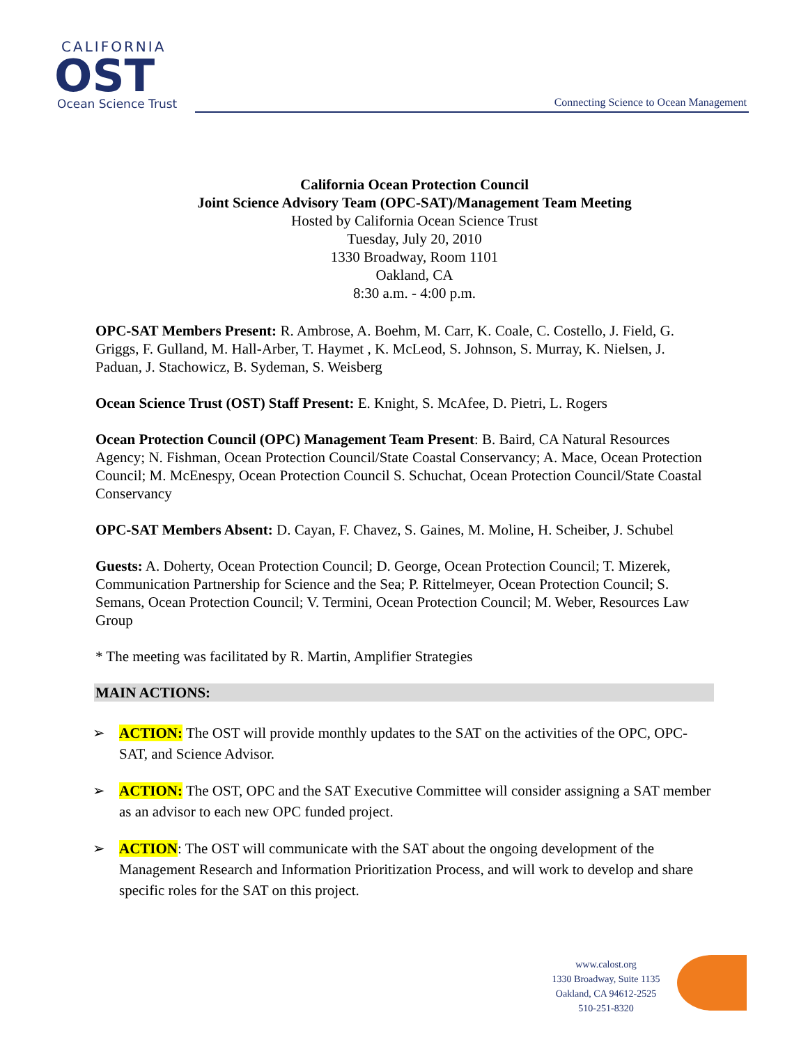CALIFORNIA
OST
Ocean Science Trust
Connecting Science to Ocean Management
California Ocean Protection Council
Joint Science Advisory Team (OPC-SAT)/Management Team Meeting
Hosted by California Ocean Science Trust
Tuesday, July 20, 2010
1330 Broadway, Room 1101
Oakland, CA
8:30 a.m. - 4:00 p.m.
OPC-SAT Members Present: R. Ambrose, A. Boehm, M. Carr, K. Coale, C. Costello, J. Field, G. Griggs, F. Gulland, M. Hall-Arber, T. Haymet , K. McLeod, S. Johnson, S. Murray, K. Nielsen, J. Paduan, J. Stachowicz, B. Sydeman, S. Weisberg
Ocean Science Trust (OST) Staff Present: E. Knight, S. McAfee, D. Pietri, L. Rogers
Ocean Protection Council (OPC) Management Team Present: B. Baird, CA Natural Resources Agency; N. Fishman, Ocean Protection Council/State Coastal Conservancy; A. Mace, Ocean Protection Council; M. McEnespy, Ocean Protection Council S. Schuchat, Ocean Protection Council/State Coastal Conservancy
OPC-SAT Members Absent: D. Cayan, F. Chavez, S. Gaines, M. Moline, H. Scheiber, J. Schubel
Guests: A. Doherty, Ocean Protection Council; D. George, Ocean Protection Council; T. Mizerek, Communication Partnership for Science and the Sea; P. Rittelmeyer, Ocean Protection Council; S. Semans, Ocean Protection Council; V. Termini, Ocean Protection Council; M. Weber, Resources Law Group
* The meeting was facilitated by R. Martin, Amplifier Strategies
MAIN ACTIONS:
➢ ACTION: The OST will provide monthly updates to the SAT on the activities of the OPC, OPC-SAT, and Science Advisor.
➢ ACTION: The OST, OPC and the SAT Executive Committee will consider assigning a SAT member as an advisor to each new OPC funded project.
➢ ACTION: The OST will communicate with the SAT about the ongoing development of the Management Research and Information Prioritization Process, and will work to develop and share specific roles for the SAT on this project.
www.calost.org
1330 Broadway, Suite 1135
Oakland, CA 94612-2525
510-251-8320